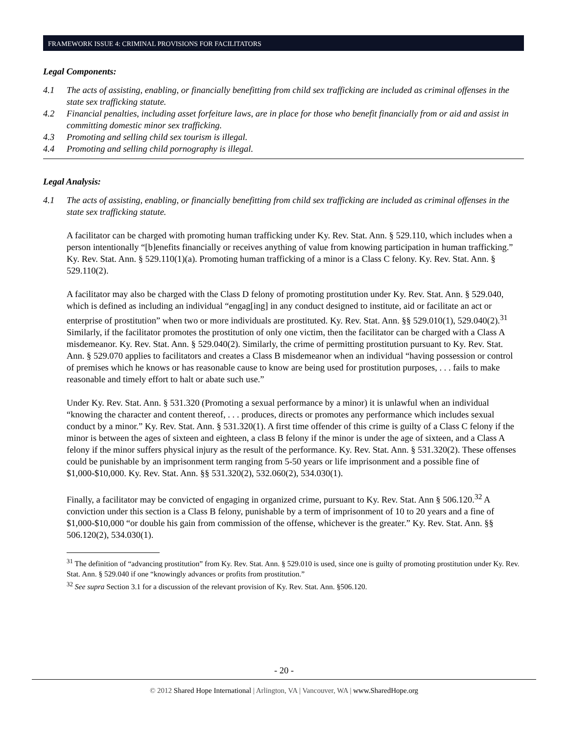FRAMEWORK ISSUE 4: CRIMINAL PROVISIONS FOR FACILITATORS
Legal Components:
4.1 The acts of assisting, enabling, or financially benefitting from child sex trafficking are included as criminal offenses in the state sex trafficking statute.
4.2 Financial penalties, including asset forfeiture laws, are in place for those who benefit financially from or aid and assist in committing domestic minor sex trafficking.
4.3 Promoting and selling child sex tourism is illegal.
4.4 Promoting and selling child pornography is illegal.
Legal Analysis:
4.1 The acts of assisting, enabling, or financially benefitting from child sex trafficking are included as criminal offenses in the state sex trafficking statute.
A facilitator can be charged with promoting human trafficking under Ky. Rev. Stat. Ann. § 529.110, which includes when a person intentionally “[b]enefits financially or receives anything of value from knowing participation in human trafficking.” Ky. Rev. Stat. Ann. § 529.110(1)(a). Promoting human trafficking of a minor is a Class C felony. Ky. Rev. Stat. Ann. § 529.110(2).
A facilitator may also be charged with the Class D felony of promoting prostitution under Ky. Rev. Stat. Ann. § 529.040, which is defined as including an individual “engag[ing] in any conduct designed to institute, aid or facilitate an act or enterprise of prostitution” when two or more individuals are prostituted. Ky. Rev. Stat. Ann. §§ 529.010(1), 529.040(2).<sup>31</sup> Similarly, if the facilitator promotes the prostitution of only one victim, then the facilitator can be charged with a Class A misdemeanor. Ky. Rev. Stat. Ann. § 529.040(2). Similarly, the crime of permitting prostitution pursuant to Ky. Rev. Stat. Ann. § 529.070 applies to facilitators and creates a Class B misdemeanor when an individual “having possession or control of premises which he knows or has reasonable cause to know are being used for prostitution purposes, . . . fails to make reasonable and timely effort to halt or abate such use.”
Under Ky. Rev. Stat. Ann. § 531.320 (Promoting a sexual performance by a minor) it is unlawful when an individual “knowing the character and content thereof, . . . produces, directs or promotes any performance which includes sexual conduct by a minor.” Ky. Rev. Stat. Ann. § 531.320(1). A first time offender of this crime is guilty of a Class C felony if the minor is between the ages of sixteen and eighteen, a class B felony if the minor is under the age of sixteen, and a Class A felony if the minor suffers physical injury as the result of the performance. Ky. Rev. Stat. Ann. § 531.320(2). These offenses could be punishable by an imprisonment term ranging from 5-50 years or life imprisonment and a possible fine of $1,000-$10,000. Ky. Rev. Stat. Ann. §§ 531.320(2), 532.060(2), 534.030(1).
Finally, a facilitator may be convicted of engaging in organized crime, pursuant to Ky. Rev. Stat. Ann § 506.120.<sup>32</sup> A conviction under this section is a Class B felony, punishable by a term of imprisonment of 10 to 20 years and a fine of $1,000-$10,000 “or double his gain from commission of the offense, whichever is the greater.” Ky. Rev. Stat. Ann. §§ 506.120(2), 534.030(1).
<sup>31</sup> The definition of “advancing prostitution” from Ky. Rev. Stat. Ann. § 529.010 is used, since one is guilty of promoting prostitution under Ky. Rev. Stat. Ann. § 529.040 if one “knowingly advances or profits from prostitution.”
<sup>32</sup> See supra Section 3.1 for a discussion of the relevant provision of Ky. Rev. Stat. Ann. §506.120.
- 20 -
© 2012 Shared Hope International | Arlington, VA | Vancouver, WA | www.SharedHope.org